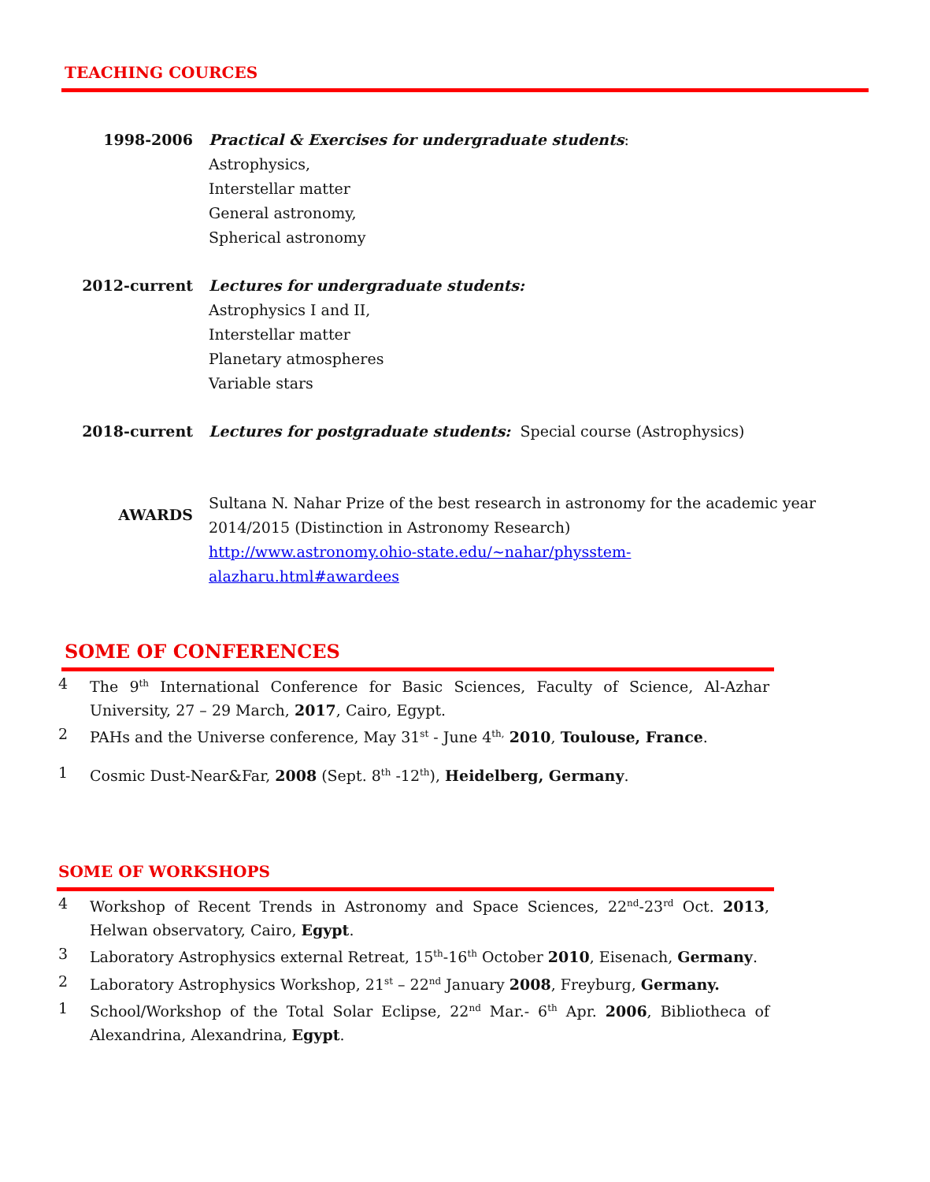TEACHING COURCES
1998-2006 Practical & Exercises for undergraduate students:
Astrophysics,
Interstellar matter
General astronomy,
Spherical astronomy
2012-current Lectures for undergraduate students:
Astrophysics I and II,
Interstellar matter
Planetary atmospheres
Variable stars
2018-current Lectures for postgraduate students: Special course (Astrophysics)
AWARDS
Sultana N. Nahar Prize of the best research in astronomy for the academic year
2014/2015 (Distinction in Astronomy Research)
http://www.astronomy.ohio-state.edu/~nahar/physstem-
alazharu.html#awardees
SOME OF CONFERENCES
4 The 9<sup>th</sup> International Conference for Basic Sciences, Faculty of Science, Al-Azhar University, 27 – 29 March, 2017, Cairo, Egypt.
2 PAHs and the Universe conference, May 31<sup>st</sup> - June 4<sup>th,</sup> 2010, Toulouse, France.
1 Cosmic Dust-Near&Far, 2008 (Sept. 8<sup>th</sup> -12<sup>th</sup>), Heidelberg, Germany.
SOME OF WORKSHOPS
4 Workshop of Recent Trends in Astronomy and Space Sciences, 22<sup>nd</sup>-23<sup>rd</sup> Oct. 2013, Helwan observatory, Cairo, Egypt.
3 Laboratory Astrophysics external Retreat, 15<sup>th</sup>-16<sup>th</sup> October 2010, Eisenach, Germany.
2 Laboratory Astrophysics Workshop, 21<sup>st</sup> – 22<sup>nd</sup> January 2008, Freyburg, Germany.
1 School/Workshop of the Total Solar Eclipse, 22<sup>nd</sup> Mar.- 6<sup>th</sup> Apr. 2006, Bibliotheca of Alexandrina, Alexandrina, Egypt.